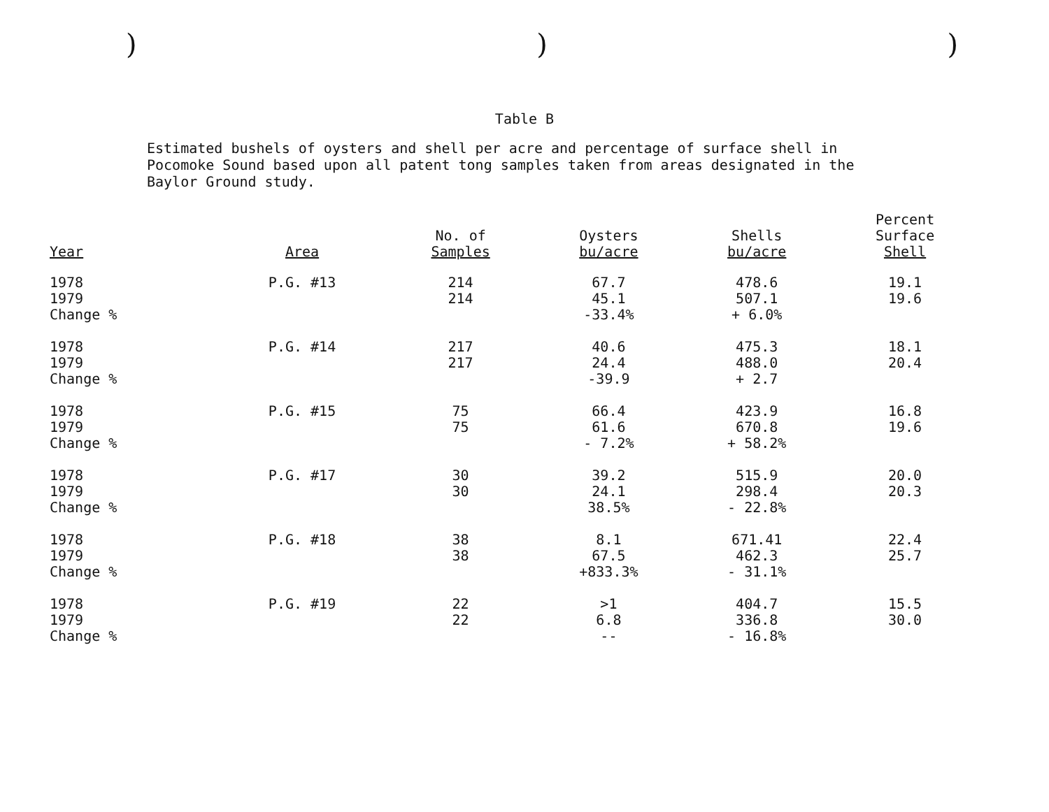)))
Table B
Estimated bushels of oysters and shell per acre and percentage of surface shell in Pocomoke Sound based upon all patent tong samples taken from areas designated in the Baylor Ground study.
| Year | Area | No. of Samples | Oysters bu/acre | Shells bu/acre | Percent Surface Shell |
| --- | --- | --- | --- | --- | --- |
| 1978 1979 Change % | P.G. #13 | 214 214 | 67.7 45.1 -33.4% | 478.6 507.1 + 6.0% | 19.1 19.6 |
| 1978 1979 Change % | P.G. #14 | 217 217 | 40.6 24.4 -39.9 | 475.3 488.0 + 2.7 | 18.1 20.4 |
| 1978 1979 Change % | P.G. #15 | 75 75 | 66.4 61.6 - 7.2% | 423.9 670.8 + 58.2% | 16.8 19.6 |
| 1978 1979 Change % | P.G. #17 | 30 30 | 39.2 24.1 38.5% | 515.9 298.4 - 22.8% | 20.0 20.3 |
| 1978 1979 Change % | P.G. #18 | 38 38 | 8.1 67.5 +833.3% | 671.41 462.3 - 31.1% | 22.4 25.7 |
| 1978 1979 Change % | P.G. #19 | 22 22 | >1 6.8 -- | 404.7 336.8 - 16.8% | 15.5 30.0 |